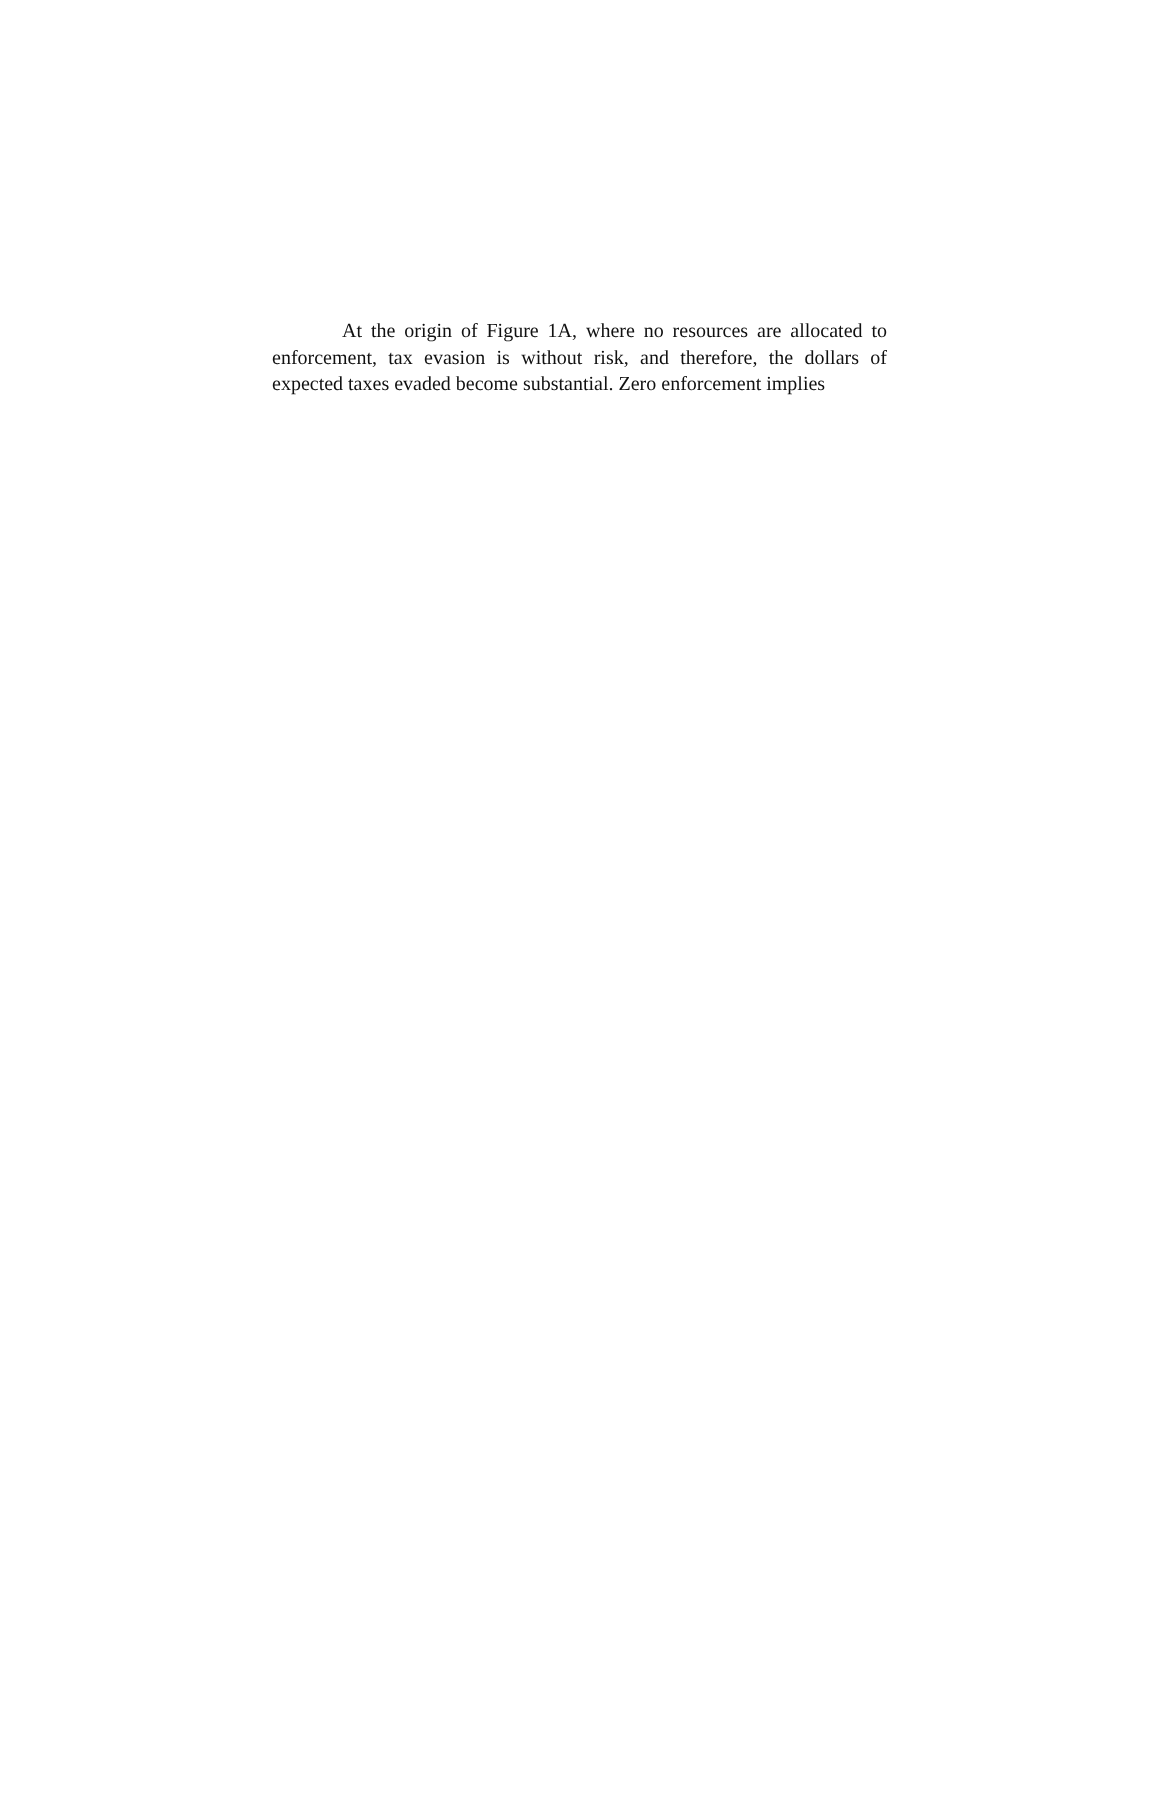At the origin of Figure 1A, where no resources are allocated to enforcement, tax evasion is without risk, and therefore, the dollars of expected taxes evaded become substantial. Zero enforcement implies